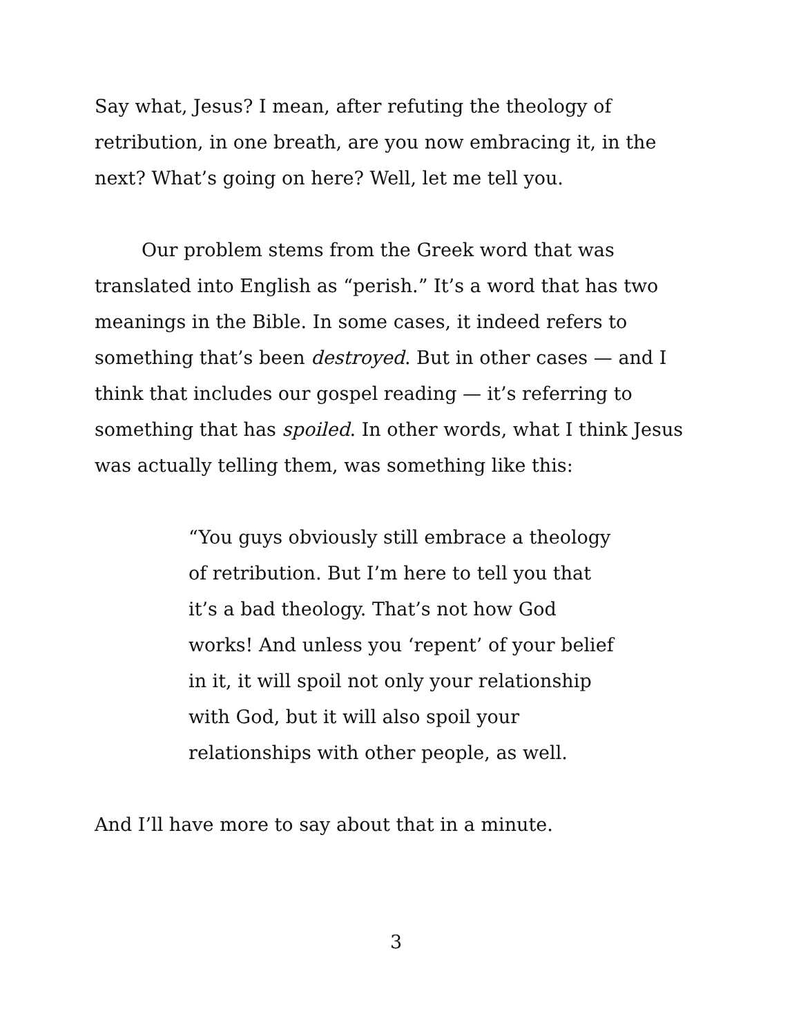Say what, Jesus? I mean, after refuting the theology of retribution, in one breath, are you now embracing it, in the next? What’s going on here? Well, let me tell you.
Our problem stems from the Greek word that was translated into English as “perish.” It’s a word that has two meanings in the Bible. In some cases, it indeed refers to something that’s been destroyed. But in other cases — and I think that includes our gospel reading — it’s referring to something that has spoiled. In other words, what I think Jesus was actually telling them, was something like this:
“You guys obviously still embrace a theology of retribution. But I’m here to tell you that it’s a bad theology. That’s not how God works! And unless you ‘repent’ of your belief in it, it will spoil not only your relationship with God, but it will also spoil your relationships with other people, as well.
And I’ll have more to say about that in a minute.
3